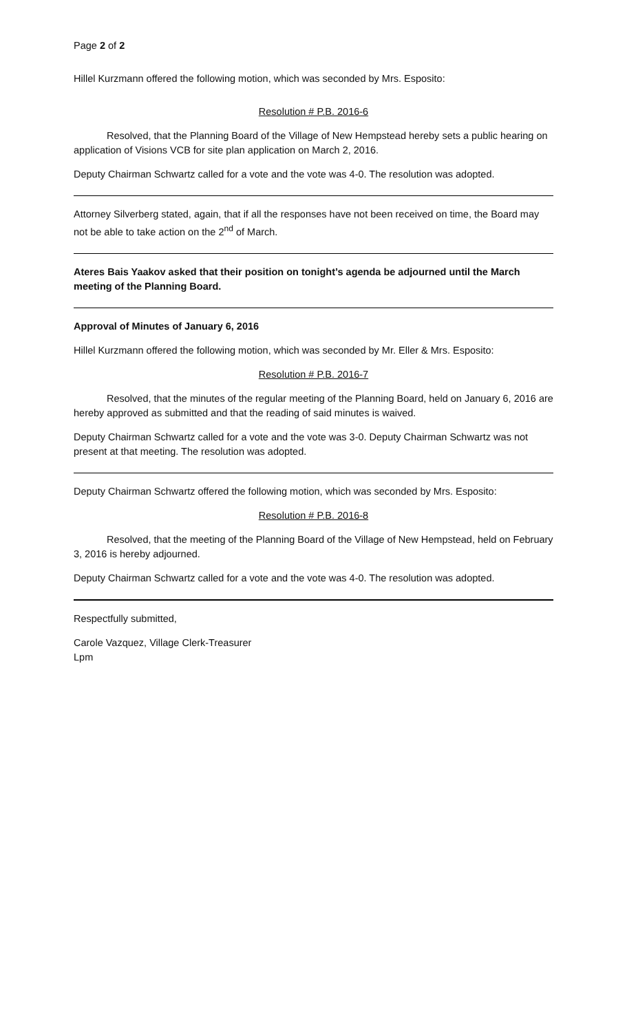Page 2 of 2
Hillel Kurzmann offered the following motion, which was seconded by Mrs. Esposito:
Resolution # P.B. 2016-6
Resolved, that the Planning Board of the Village of New Hempstead hereby sets a public hearing on application of Visions VCB for site plan application on March 2, 2016.
Deputy Chairman Schwartz called for a vote and the vote was 4-0. The resolution was adopted.
Attorney Silverberg stated, again, that if all the responses have not been received on time, the Board may not be able to take action on the 2<sup>nd</sup> of March.
Ateres Bais Yaakov asked that their position on tonight’s agenda be adjourned until the March meeting of the Planning Board.
Approval of Minutes of January 6, 2016
Hillel Kurzmann offered the following motion, which was seconded by Mr. Eller & Mrs. Esposito:
Resolution # P.B. 2016-7
Resolved, that the minutes of the regular meeting of the Planning Board, held on January 6, 2016 are hereby approved as submitted and that the reading of said minutes is waived.
Deputy Chairman Schwartz called for a vote and the vote was 3-0. Deputy Chairman Schwartz was not present at that meeting. The resolution was adopted.
Deputy Chairman Schwartz offered the following motion, which was seconded by Mrs. Esposito:
Resolution # P.B. 2016-8
Resolved, that the meeting of the Planning Board of the Village of New Hempstead, held on February 3, 2016 is hereby adjourned.
Deputy Chairman Schwartz called for a vote and the vote was 4-0. The resolution was adopted.
Respectfully submitted,
Carole Vazquez, Village Clerk-Treasurer
Lpm